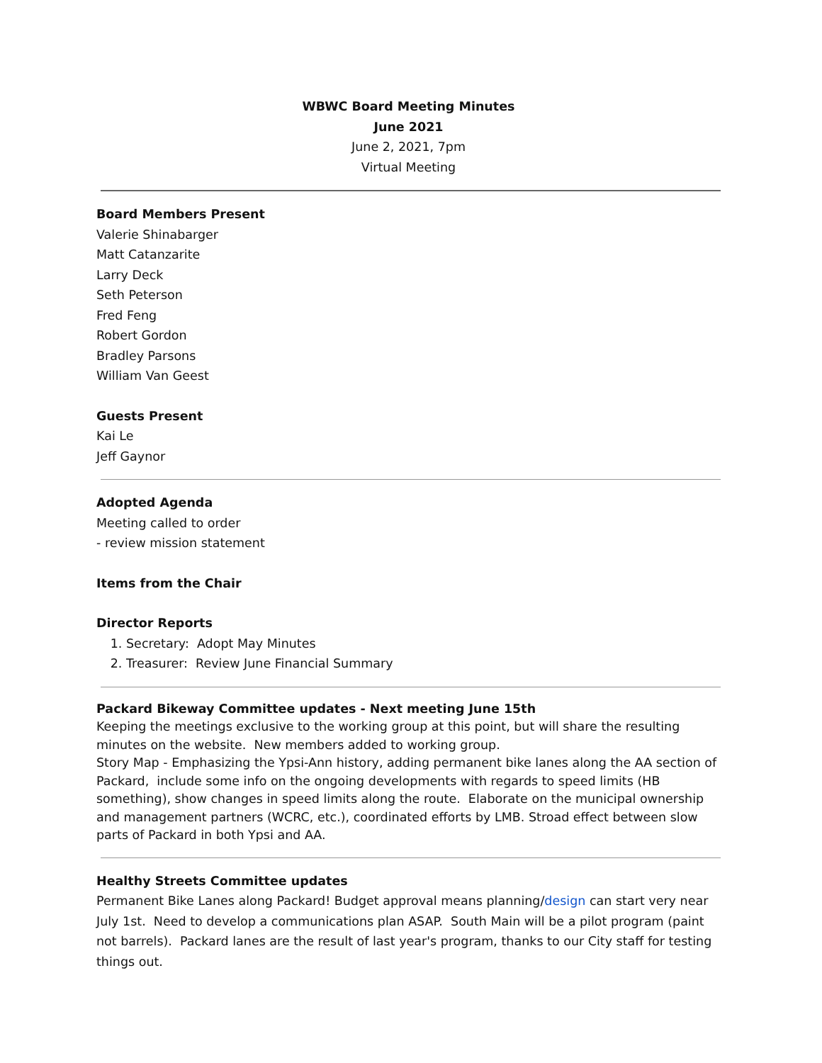WBWC Board Meeting Minutes
June 2021
June 2, 2021, 7pm
Virtual Meeting
Board Members Present
Valerie Shinabarger
Matt Catanzarite
Larry Deck
Seth Peterson
Fred Feng
Robert Gordon
Bradley Parsons
William Van Geest
Guests Present
Kai Le
Jeff Gaynor
Adopted Agenda
Meeting called to order
- review mission statement
Items from the Chair
Director Reports
1. Secretary: Adopt May Minutes
2. Treasurer: Review June Financial Summary
Packard Bikeway Committee updates - Next meeting June 15th
Keeping the meetings exclusive to the working group at this point, but will share the resulting minutes on the website. New members added to working group.
Story Map - Emphasizing the Ypsi-Ann history, adding permanent bike lanes along the AA section of Packard, include some info on the ongoing developments with regards to speed limits (HB something), show changes in speed limits along the route. Elaborate on the municipal ownership and management partners (WCRC, etc.), coordinated efforts by LMB. Stroad effect between slow parts of Packard in both Ypsi and AA.
Healthy Streets Committee updates
Permanent Bike Lanes along Packard! Budget approval means planning/design can start very near July 1st. Need to develop a communications plan ASAP. South Main will be a pilot program (paint not barrels). Packard lanes are the result of last year's program, thanks to our City staff for testing things out.